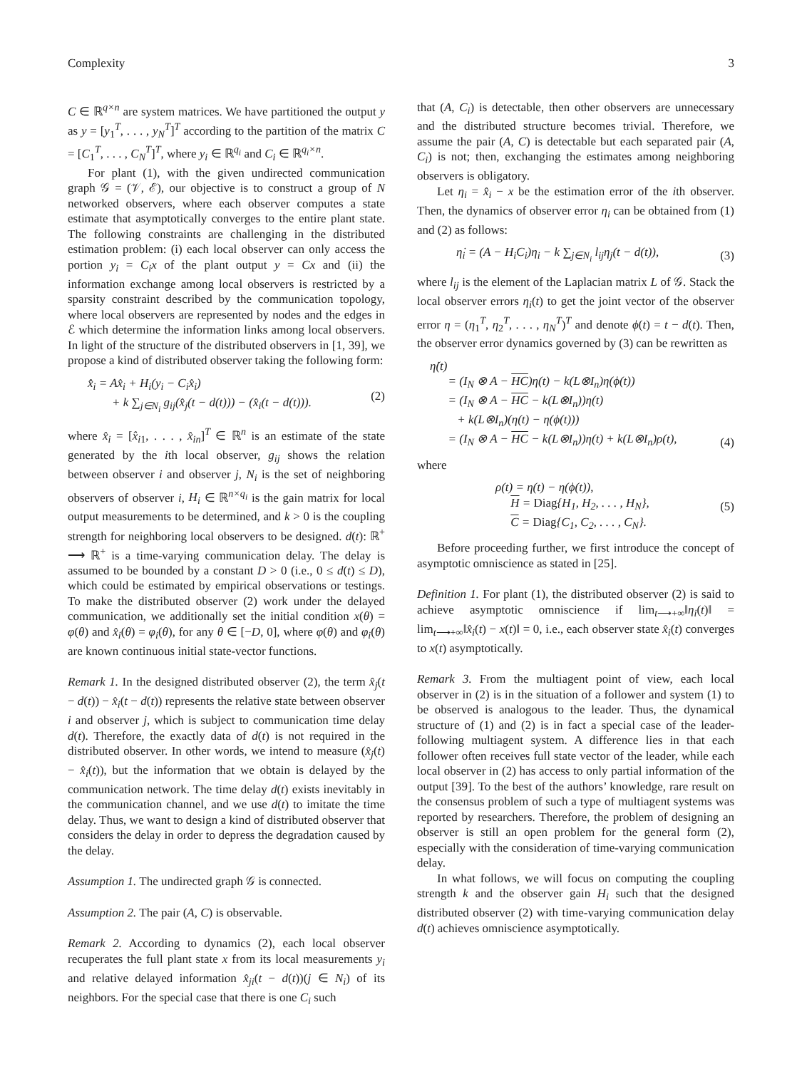Complexity 3
C ∈ ℝ<sup>q×n</sup> are system matrices. We have partitioned the output y as y = [y<sub>1</sub><sup>T</sup>, . . . , y<sub>N</sub><sup>T</sup>]<sup>T</sup> according to the partition of the matrix C = [C<sub>1</sub><sup>T</sup>, . . . , C<sub>N</sub><sup>T</sup>]<sup>T</sup>, where y<sub>i</sub> ∈ ℝ<sup>q<sub>i</sub></sup> and C<sub>i</sub> ∈ ℝ<sup>q<sub>i</sub>×n</sup>.
For plant (1), with the given undirected communication graph 𝒢 = (𝒱, ℰ), our objective is to construct a group of N networked observers, where each observer computes a state estimate that asymptotically converges to the entire plant state. The following constraints are challenging in the distributed estimation problem: (i) each local observer can only access the portion y<sub>i</sub> = C<sub>i</sub>x of the plant output y = Cx and (ii) the information exchange among local observers is restricted by a sparsity constraint described by the communication topology, where local observers are represented by nodes and the edges in ℰ which determine the information links among local observers. In light of the structure of the distributed observers in [1, 39], we propose a kind of distributed observer taking the following form:
x̂̇<sub>i</sub> = Ax̂<sub>i</sub> + H<sub>i</sub>(y<sub>i</sub> − C<sub>i</sub>x̂<sub>i</sub>)
+ k ∑<sub>j∈N<sub>i</sub></sub> g<sub>ij</sub>(x̂<sub>j</sub>(t − d(t))) − (x̂<sub>i</sub>(t − d(t))). (2)
where x̂<sub>i</sub> = [x̂<sub>i1</sub>, . . . , x̂<sub>in</sub>]<sup>T</sup> ∈ ℝ<sup>n</sup> is an estimate of the state generated by the ith local observer, g<sub>ij</sub> shows the relation between observer i and observer j, N<sub>i</sub> is the set of neighboring observers of observer i, H<sub>i</sub> ∈ ℝ<sup>n×q<sub>i</sub></sup> is the gain matrix for local output measurements to be determined, and k > 0 is the coupling strength for neighboring local observers to be designed. d(t): ℝ<sup>+</sup> ⟶ ℝ<sup>+</sup> is a time-varying communication delay. The delay is assumed to be bounded by a constant D > 0 (i.e., 0 ≤ d(t) ≤ D), which could be estimated by empirical observations or testings. To make the distributed observer (2) work under the delayed communication, we additionally set the initial condition x(θ) = φ(θ) and x̂<sub>i</sub>(θ) = φ<sub>i</sub>(θ), for any θ ∈ [−D, 0], where φ(θ) and φ<sub>i</sub>(θ) are known continuous initial state-vector functions.
Remark 1. In the designed distributed observer (2), the term x̂<sub>j</sub>(t − d(t)) − x̂<sub>i</sub>(t − d(t)) represents the relative state between observer i and observer j, which is subject to communication time delay d(t). Therefore, the exactly data of d(t) is not required in the distributed observer. In other words, we intend to measure (x̂<sub>j</sub>(t) − x̂<sub>i</sub>(t)), but the information that we obtain is delayed by the communication network. The time delay d(t) exists inevitably in the communication channel, and we use d(t) to imitate the time delay. Thus, we want to design a kind of distributed observer that considers the delay in order to depress the degradation caused by the delay.
Assumption 1. The undirected graph 𝒢 is connected.
Assumption 2. The pair (A, C) is observable.
Remark 2. According to dynamics (2), each local observer recuperates the full plant state x from its local measurements y<sub>i</sub> and relative delayed information x̂<sub>ji</sub>(t − d(t))(j ∈ N<sub>i</sub>) of its neighbors. For the special case that there is one C<sub>i</sub> such
that (A, C<sub>i</sub>) is detectable, then other observers are unnecessary and the distributed structure becomes trivial. Therefore, we assume the pair (A, C) is detectable but each separated pair (A, C<sub>i</sub>) is not; then, exchanging the estimates among neighboring observers is obligatory.
Let η<sub>i</sub> = x̂<sub>i</sub> − x be the estimation error of the ith observer. Then, the dynamics of observer error η<sub>i</sub> can be obtained from (1) and (2) as follows:
η̇<sub>i</sub> = (A − H<sub>i</sub>C<sub>i</sub>)η<sub>i</sub> − k ∑<sub>j∈N<sub>i</sub></sub> l<sub>ij</sub>η<sub>j</sub>(t − d(t)), (3)
where l<sub>ij</sub> is the element of the Laplacian matrix L of 𝒢. Stack the local observer errors η<sub>i</sub>(t) to get the joint vector of the observer error η = (η<sub>1</sub><sup>T</sup>, η<sub>2</sub><sup>T</sup>, . . . , η<sub>N</sub><sup>T</sup>)<sup>T</sup> and denote ϕ(t) = t − d(t). Then, the observer error dynamics governed by (3) can be rewritten as
η̇(t)
= (I<sub>N</sub> ⊗ A − HC)η(t) − k(L⊗I<sub>n</sub>)η(ϕ(t))
= (I<sub>N</sub> ⊗ A − HC − k(L⊗I<sub>n</sub>))η(t)
+ k(L⊗I<sub>n</sub>)(η(t) − η(ϕ(t)))
= (I<sub>N</sub> ⊗ A − HC − k(L⊗I<sub>n</sub>))η(t) + k(L⊗I<sub>n</sub>)ρ(t), (4)
where
ρ(t) = η(t) − η(ϕ(t)),
H = Diag{H<sub>1</sub>, H<sub>2</sub>, . . . , H<sub>N</sub>},
C = Diag{C<sub>1</sub>, C<sub>2</sub>, . . . , C<sub>N</sub>}. (5)
Before proceeding further, we first introduce the concept of asymptotic omniscience as stated in [25].
Definition 1. For plant (1), the distributed observer (2) is said to achieve asymptotic omniscience if lim<sub>t⟶+∞</sub>‖η<sub>i</sub>(t)‖ = lim<sub>t⟶+∞</sub>‖x̂<sub>i</sub>(t) − x(t)‖ = 0, i.e., each observer state x̂<sub>i</sub>(t) converges to x(t) asymptotically.
Remark 3. From the multiagent point of view, each local observer in (2) is in the situation of a follower and system (1) to be observed is analogous to the leader. Thus, the dynamical structure of (1) and (2) is in fact a special case of the leader-following multiagent system. A difference lies in that each follower often receives full state vector of the leader, while each local observer in (2) has access to only partial information of the output [39]. To the best of the authors’ knowledge, rare result on the consensus problem of such a type of multiagent systems was reported by researchers. Therefore, the problem of designing an observer is still an open problem for the general form (2), especially with the consideration of time-varying communication delay.
In what follows, we will focus on computing the coupling strength k and the observer gain H<sub>i</sub> such that the designed distributed observer (2) with time-varying communication delay d(t) achieves omniscience asymptotically.